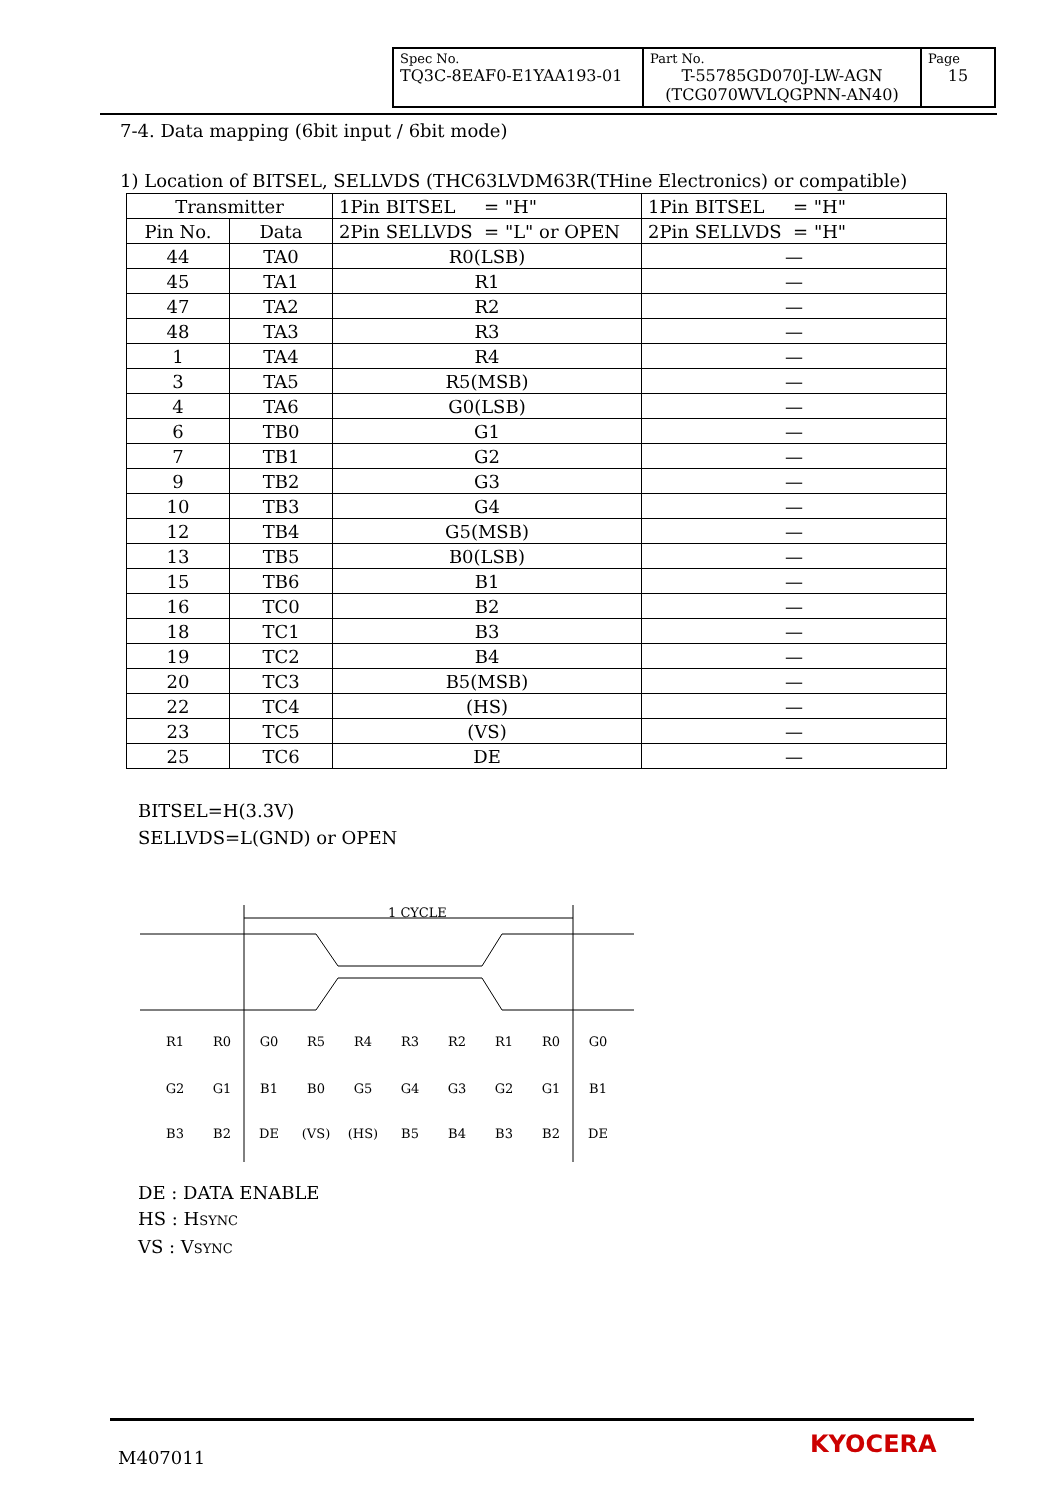| Spec No. TQ3C-8EAF0-E1YAA193-01 | Part No. T-55785GD070J-LW-AGN (TCG070WVLQGPNN-AN40) | Page 15 |
7-4. Data mapping (6bit input / 6bit mode)
1) Location of BITSEL, SELLVDS (THC63LVDM63R(THine Electronics) or compatible)
| Transmitter | | 1Pin BITSEL = "H" | 1Pin BITSEL = "H" |
| Pin No. | Data | 2Pin SELLVDS = "L" or OPEN | 2Pin SELLVDS = "H" |
| 44 | TA0 | R0(LSB) | — |
| 45 | TA1 | R1 | — |
| 47 | TA2 | R2 | — |
| 48 | TA3 | R3 | — |
| 1 | TA4 | R4 | — |
| 3 | TA5 | R5(MSB) | — |
| 4 | TA6 | G0(LSB) | — |
| 6 | TB0 | G1 | — |
| 7 | TB1 | G2 | — |
| 9 | TB2 | G3 | — |
| 10 | TB3 | G4 | — |
| 12 | TB4 | G5(MSB) | — |
| 13 | TB5 | B0(LSB) | — |
| 15 | TB6 | B1 | — |
| 16 | TC0 | B2 | — |
| 18 | TC1 | B3 | — |
| 19 | TC2 | B4 | — |
| 20 | TC3 | B5(MSB) | — |
| 22 | TC4 | (HS) | — |
| 23 | TC5 | (VS) | — |
| 25 | TC6 | DE | — |
BITSEL=H(3.3V)
SELLVDS=L(GND) or OPEN
1 CYCLE
R1
R0
G0
R5
R4
R3
R2
R1
R0
G0
G2
G1
B1
B0
G5
G4
G3
G2
G1
B1
B3
B2
DE
(VS)
(HS)
B5
B4
B3
B2
DE
DE : DATA ENABLE
HS : HSYNC
VS : VSYNC
M407011 KYOCERA